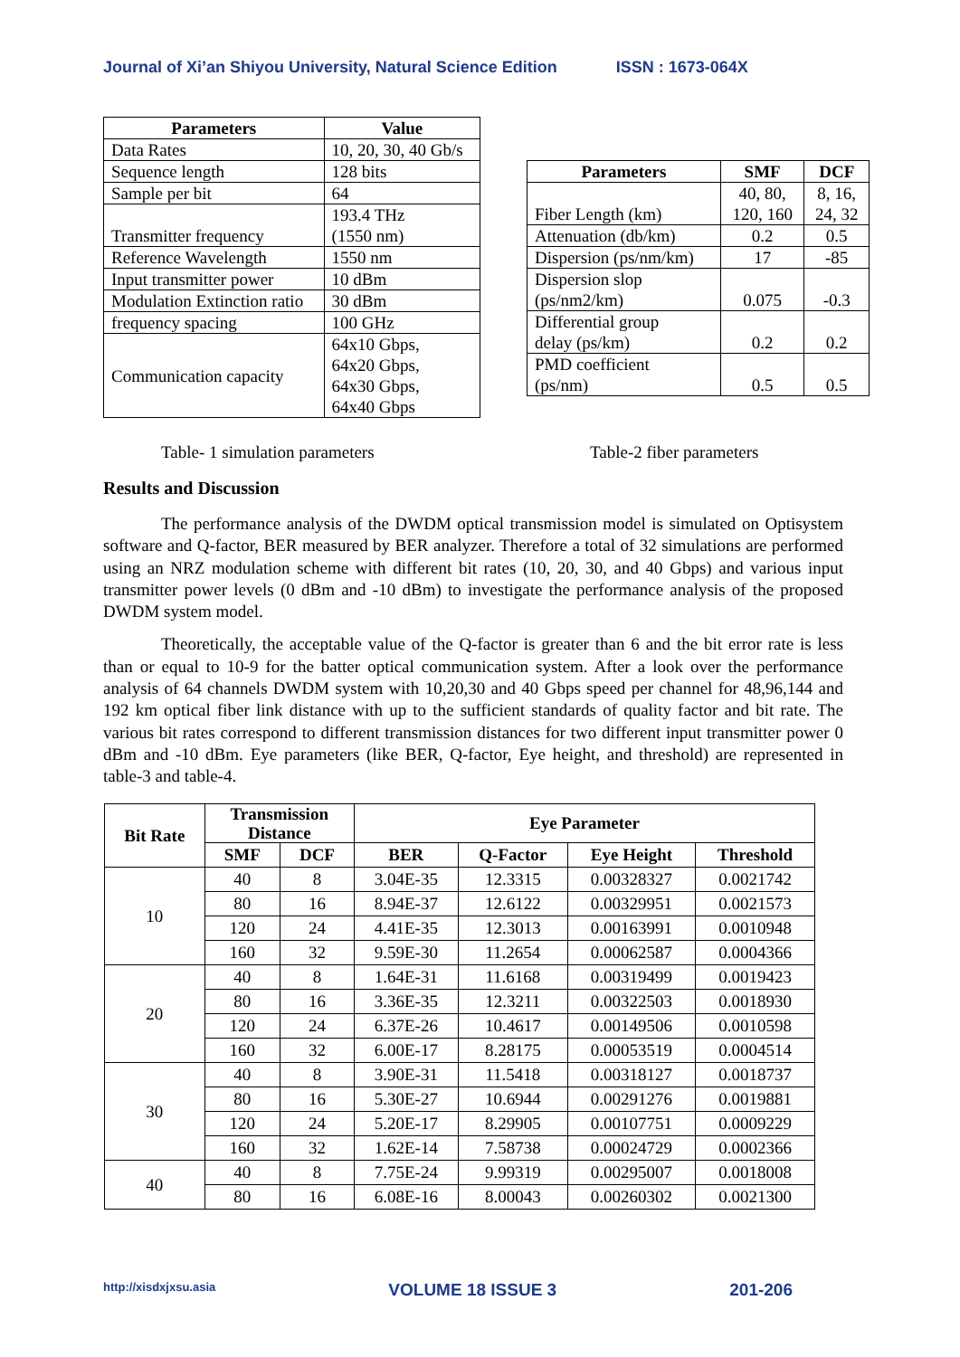Journal of Xi’an Shiyou University, Natural Science Edition ISSN : 1673-064X
| Parameters | Value |
| --- | --- |
| Data Rates | 10, 20, 30, 40 Gb/s |
| Sequence length | 128 bits |
| Sample per bit | 64 |
| Transmitter frequency | 193.4 THz (1550 nm) |
| Reference Wavelength | 1550 nm |
| Input transmitter power | 10 dBm |
| Modulation Extinction ratio | 30 dBm |
| frequency spacing | 100 GHz |
| Communication capacity | 64x10 Gbps, 64x20 Gbps, 64x30 Gbps, 64x40 Gbps |
| Parameters | SMF | DCF |
| --- | --- | --- |
| Fiber Length (km) | 40, 80, 120, 160 | 8, 16, 24, 32 |
| Attenuation (db/km) | 0.2 | 0.5 |
| Dispersion (ps/nm/km) | 17 | -85 |
| Dispersion slop (ps/nm2/km) | 0.075 | -0.3 |
| Differential group delay (ps/km) | 0.2 | 0.2 |
| PMD coefficient (ps/nm) | 0.5 | 0.5 |
Table- 1 simulation parameters Table-2 fiber parameters
Results and Discussion
The performance analysis of the DWDM optical transmission model is simulated on Optisystem software and Q-factor, BER measured by BER analyzer. Therefore a total of 32 simulations are performed using an NRZ modulation scheme with different bit rates (10, 20, 30, and 40 Gbps) and various input transmitter power levels (0 dBm and -10 dBm) to investigate the performance analysis of the proposed DWDM system model.
Theoretically, the acceptable value of the Q-factor is greater than 6 and the bit error rate is less than or equal to 10-9 for the batter optical communication system. After a look over the performance analysis of 64 channels DWDM system with 10,20,30 and 40 Gbps speed per channel for 48,96,144 and 192 km optical fiber link distance with up to the sufficient standards of quality factor and bit rate. The various bit rates correspond to different transmission distances for two different input transmitter power 0 dBm and -10 dBm. Eye parameters (like BER, Q-factor, Eye height, and threshold) are represented in table-3 and table-4.
| Bit Rate | Transmission Distance | | Eye Parameter | | | |
| --- | --- | --- | --- | --- | --- | --- |
| | SMF | DCF | BER | Q-Factor | Eye Height | Threshold |
| 10 | 40 | 8 | 3.04E-35 | 12.3315 | 0.00328327 | 0.0021742 |
| | 80 | 16 | 8.94E-37 | 12.6122 | 0.00329951 | 0.0021573 |
| | 120 | 24 | 4.41E-35 | 12.3013 | 0.00163991 | 0.0010948 |
| | 160 | 32 | 9.59E-30 | 11.2654 | 0.00062587 | 0.0004366 |
| 20 | 40 | 8 | 1.64E-31 | 11.6168 | 0.00319499 | 0.0019423 |
| | 80 | 16 | 3.36E-35 | 12.3211 | 0.00322503 | 0.0018930 |
| | 120 | 24 | 6.37E-26 | 10.4617 | 0.00149506 | 0.0010598 |
| | 160 | 32 | 6.00E-17 | 8.28175 | 0.00053519 | 0.0004514 |
| 30 | 40 | 8 | 3.90E-31 | 11.5418 | 0.00318127 | 0.0018737 |
| | 80 | 16 | 5.30E-27 | 10.6944 | 0.00291276 | 0.0019881 |
| | 120 | 24 | 5.20E-17 | 8.29905 | 0.00107751 | 0.0009229 |
| | 160 | 32 | 1.62E-14 | 7.58738 | 0.00024729 | 0.0002366 |
| 40 | 40 | 8 | 7.75E-24 | 9.99319 | 0.00295007 | 0.0018008 |
| | 80 | 16 | 6.08E-16 | 8.00043 | 0.00260302 | 0.0021300 |
http://xisdxjxsu.asia VOLUME 18 ISSUE 3 201-206